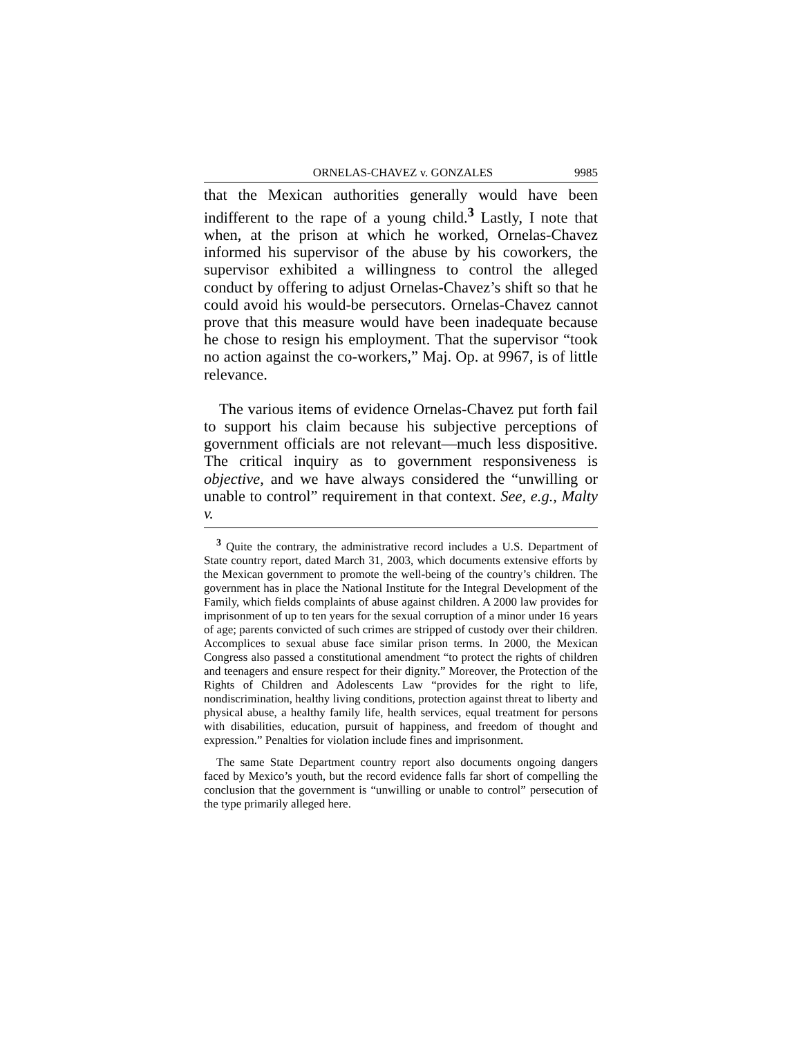ORNELAS-CHAVEZ v. GONZALES 9985
that the Mexican authorities generally would have been indifferent to the rape of a young child.<sup>3</sup> Lastly, I note that when, at the prison at which he worked, Ornelas-Chavez informed his supervisor of the abuse by his coworkers, the supervisor exhibited a willingness to control the alleged conduct by offering to adjust Ornelas-Chavez’s shift so that he could avoid his would-be persecutors. Ornelas-Chavez cannot prove that this measure would have been inadequate because he chose to resign his employment. That the supervisor “took no action against the co-workers,” Maj. Op. at 9967, is of little relevance.
The various items of evidence Ornelas-Chavez put forth fail to support his claim because his subjective perceptions of government officials are not relevant—much less dispositive. The critical inquiry as to government responsiveness is objective, and we have always considered the “unwilling or unable to control” requirement in that context. See, e.g., Malty v.
<sup>3</sup> Quite the contrary, the administrative record includes a U.S. Department of State country report, dated March 31, 2003, which documents extensive efforts by the Mexican government to promote the well-being of the country’s children. The government has in place the National Institute for the Integral Development of the Family, which fields complaints of abuse against children. A 2000 law provides for imprisonment of up to ten years for the sexual corruption of a minor under 16 years of age; parents convicted of such crimes are stripped of custody over their children. Accomplices to sexual abuse face similar prison terms. In 2000, the Mexican Congress also passed a constitutional amendment “to protect the rights of children and teenagers and ensure respect for their dignity.” Moreover, the Protection of the Rights of Children and Adolescents Law “provides for the right to life, nondiscrimination, healthy living conditions, protection against threat to liberty and physical abuse, a healthy family life, health services, equal treatment for persons with disabilities, education, pursuit of happiness, and freedom of thought and expression.” Penalties for violation include fines and imprisonment.
The same State Department country report also documents ongoing dangers faced by Mexico’s youth, but the record evidence falls far short of compelling the conclusion that the government is “unwilling or unable to control” persecution of the type primarily alleged here.